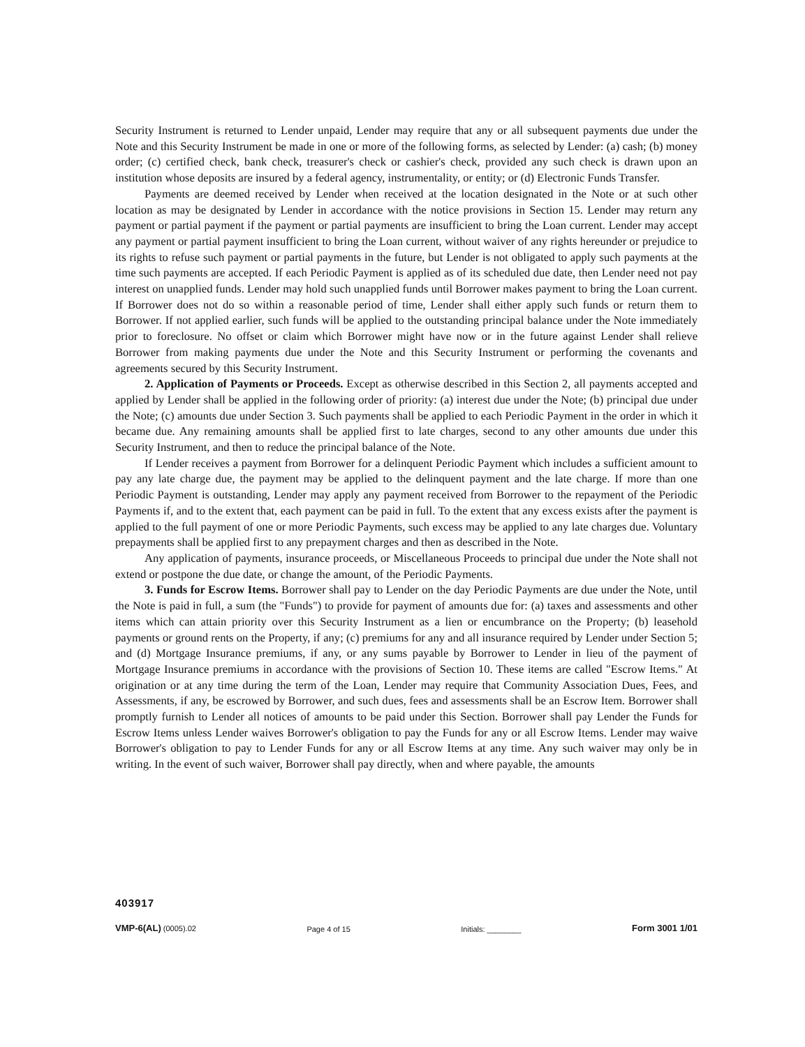Security Instrument is returned to Lender unpaid, Lender may require that any or all subsequent payments due under the Note and this Security Instrument be made in one or more of the following forms, as selected by Lender: (a) cash; (b) money order; (c) certified check, bank check, treasurer's check or cashier's check, provided any such check is drawn upon an institution whose deposits are insured by a federal agency, instrumentality, or entity; or (d) Electronic Funds Transfer.
Payments are deemed received by Lender when received at the location designated in the Note or at such other location as may be designated by Lender in accordance with the notice provisions in Section 15. Lender may return any payment or partial payment if the payment or partial payments are insufficient to bring the Loan current. Lender may accept any payment or partial payment insufficient to bring the Loan current, without waiver of any rights hereunder or prejudice to its rights to refuse such payment or partial payments in the future, but Lender is not obligated to apply such payments at the time such payments are accepted. If each Periodic Payment is applied as of its scheduled due date, then Lender need not pay interest on unapplied funds. Lender may hold such unapplied funds until Borrower makes payment to bring the Loan current. If Borrower does not do so within a reasonable period of time, Lender shall either apply such funds or return them to Borrower. If not applied earlier, such funds will be applied to the outstanding principal balance under the Note immediately prior to foreclosure. No offset or claim which Borrower might have now or in the future against Lender shall relieve Borrower from making payments due under the Note and this Security Instrument or performing the covenants and agreements secured by this Security Instrument.
2. Application of Payments or Proceeds. Except as otherwise described in this Section 2, all payments accepted and applied by Lender shall be applied in the following order of priority: (a) interest due under the Note; (b) principal due under the Note; (c) amounts due under Section 3. Such payments shall be applied to each Periodic Payment in the order in which it became due. Any remaining amounts shall be applied first to late charges, second to any other amounts due under this Security Instrument, and then to reduce the principal balance of the Note.
If Lender receives a payment from Borrower for a delinquent Periodic Payment which includes a sufficient amount to pay any late charge due, the payment may be applied to the delinquent payment and the late charge. If more than one Periodic Payment is outstanding, Lender may apply any payment received from Borrower to the repayment of the Periodic Payments if, and to the extent that, each payment can be paid in full. To the extent that any excess exists after the payment is applied to the full payment of one or more Periodic Payments, such excess may be applied to any late charges due. Voluntary prepayments shall be applied first to any prepayment charges and then as described in the Note.
Any application of payments, insurance proceeds, or Miscellaneous Proceeds to principal due under the Note shall not extend or postpone the due date, or change the amount, of the Periodic Payments.
3. Funds for Escrow Items. Borrower shall pay to Lender on the day Periodic Payments are due under the Note, until the Note is paid in full, a sum (the "Funds") to provide for payment of amounts due for: (a) taxes and assessments and other items which can attain priority over this Security Instrument as a lien or encumbrance on the Property; (b) leasehold payments or ground rents on the Property, if any; (c) premiums for any and all insurance required by Lender under Section 5; and (d) Mortgage Insurance premiums, if any, or any sums payable by Borrower to Lender in lieu of the payment of Mortgage Insurance premiums in accordance with the provisions of Section 10. These items are called "Escrow Items." At origination or at any time during the term of the Loan, Lender may require that Community Association Dues, Fees, and Assessments, if any, be escrowed by Borrower, and such dues, fees and assessments shall be an Escrow Item. Borrower shall promptly furnish to Lender all notices of amounts to be paid under this Section. Borrower shall pay Lender the Funds for Escrow Items unless Lender waives Borrower's obligation to pay the Funds for any or all Escrow Items. Lender may waive Borrower's obligation to pay to Lender Funds for any or all Escrow Items at any time. Any such waiver may only be in writing. In the event of such waiver, Borrower shall pay directly, when and where payable, the amounts
403917
VMP-6(AL) (0005).02 Page 4 of 15 Initials: ________ Form 3001 1/01